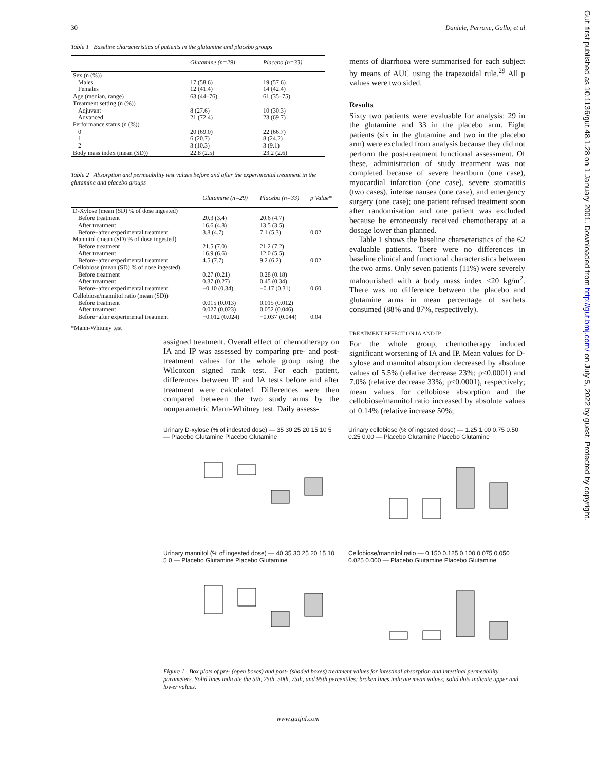Gut: first published as 10.1136/gut.48.1.28 on 1 January 2001. Downloaded from http://gut.bmj.com/ on July 5, 2022 by guest. Protected by copyright.
30 Daniele, Perrone, Gallo, et al
Table 1 Baseline characteristics of patients in the glutamine and placebo groups
| | Glutamine (n=29) | Placebo (n=33) |
| --- | --- | --- |
| Sex (n (%)) | | |
| Males | 17 (58.6) | 19 (57.6) |
| Females | 12 (41.4) | 14 (42.4) |
| Age (median, range) | 63 (44–76) | 61 (35–75) |
| Treatment setting (n (%)) | | |
| Adjuvant | 8 (27.6) | 10 (30.3) |
| Advanced | 21 (72.4) | 23 (69.7) |
| Performance status (n (%)) | | |
| 0 | 20 (69.0) | 22 (66.7) |
| 1 | 6 (20.7) | 8 (24.2) |
| 2 | 3 (10.3) | 3 (9.1) |
| Body mass index (mean (SD)) | 22.8 (2.5) | 23.2 (2.6) |
Table 2 Absorption and permeability test values before and after the experimental treatment in the glutamine and placebo groups
| | Glutamine (n=29) | Placebo (n=33) | p Value* |
| --- | --- | --- | --- |
| D-Xylose (mean (SD) % of dose ingested) | | | |
| Before treatment | 20.3 (3.4) | 20.6 (4.7) | |
| After treatment | 16.6 (4.8) | 13.5 (3.5) | |
| Before−after experimental treatment | 3.8 (4.7) | 7.1 (5.3) | 0.02 |
| Mannitol (mean (SD) % of dose ingested) | | | |
| Before treatment | 21.5 (7.0) | 21.2 (7.2) | |
| After treatment | 16.9 (6.6) | 12.0 (5.5) | |
| Before−after experimental treatment | 4.5 (7.7) | 9.2 (6.2) | 0.02 |
| Cellobiose (mean (SD) % of dose ingested) | | | |
| Before treatment | 0.27 (0.21) | 0.28 (0.18) | |
| After treatment | 0.37 (0.27) | 0.45 (0.34) | |
| Before−after experimental treatment | −0.10 (0.34) | −0.17 (0.31) | 0.60 |
| Cellobiose/mannitol ratio (mean (SD)) | | | |
| Before treatment | 0.015 (0.013) | 0.015 (0.012) | |
| After treatment | 0.027 (0.023) | 0.052 (0.046) | |
| Before−after experimental treatment | −0.012 (0.024) | −0.037 (0.044) | 0.04 |
*Mann-Whitney test
assigned treatment. Overall effect of chemotherapy on IA and IP was assessed by comparing pre- and post-treatment values for the whole group using the Wilcoxon signed rank test. For each patient, differences between IP and IA tests before and after treatment were calculated. Differences were then compared between the two study arms by the nonparametric Mann-Whitney test. Daily assess-
ments of diarrhoea were summarised for each subject by means of AUC using the trapezoidal rule.<sup>29</sup> All p values were two sided.
Results
Sixty two patients were evaluable for analysis: 29 in the glutamine and 33 in the placebo arm. Eight patients (six in the glutamine and two in the placebo arm) were excluded from analysis because they did not perform the post-treatment functional assessment. Of these, administration of study treatment was not completed because of severe heartburn (one case), myocardial infarction (one case), severe stomatitis (two cases), intense nausea (one case), and emergency surgery (one case); one patient refused treatment soon after randomisation and one patient was excluded because he erroneously received chemotherapy at a dosage lower than planned.
Table 1 shows the baseline characteristics of the 62 evaluable patients. There were no differences in baseline clinical and functional characteristics between the two arms. Only seven patients (11%) were severely malnourished with a body mass index <20 kg/m<sup>2</sup>. There was no difference between the placebo and glutamine arms in mean percentage of sachets consumed (88% and 87%, respectively).
TREATMENT EFFECT ON IA AND IP
For the whole group, chemotherapy induced significant worsening of IA and IP. Mean values for D-xylose and mannitol absorption decreased by absolute values of 5.5% (relative decrease 23%; p<0.0001) and 7.0% (relative decrease 33%; p<0.0001), respectively; mean values for cellobiose absorption and the cellobiose/mannitol ratio increased by absolute values of 0.14% (relative increase 50%;
Urinary D-xylose (% of indested dose) — 35 30 25 20 15 10 5 — Placebo Glutamine Placebo Glutamine
Urinary cellobiose (% of ingested dose) — 1.25 1.00 0.75 0.50 0.25 0.00 — Placebo Glutamine Placebo Glutamine
Urinary mannitol (% of ingested dose) — 40 35 30 25 20 15 10 5 0 — Placebo Glutamine Placebo Glutamine
Cellobiose/mannitol ratio — 0.150 0.125 0.100 0.075 0.050 0.025 0.000 — Placebo Glutamine Placebo Glutamine
Figure 1 Box plots of pre- (open boxes) and post- (shaded boxes) treatment values for intestinal absorption and intestinal permeability parameters. Solid lines indicate the 5th, 25th, 50th, 75th, and 95th percentiles; broken lines indicate mean values; solid dots indicate upper and lower values.
www.gutjnl.com